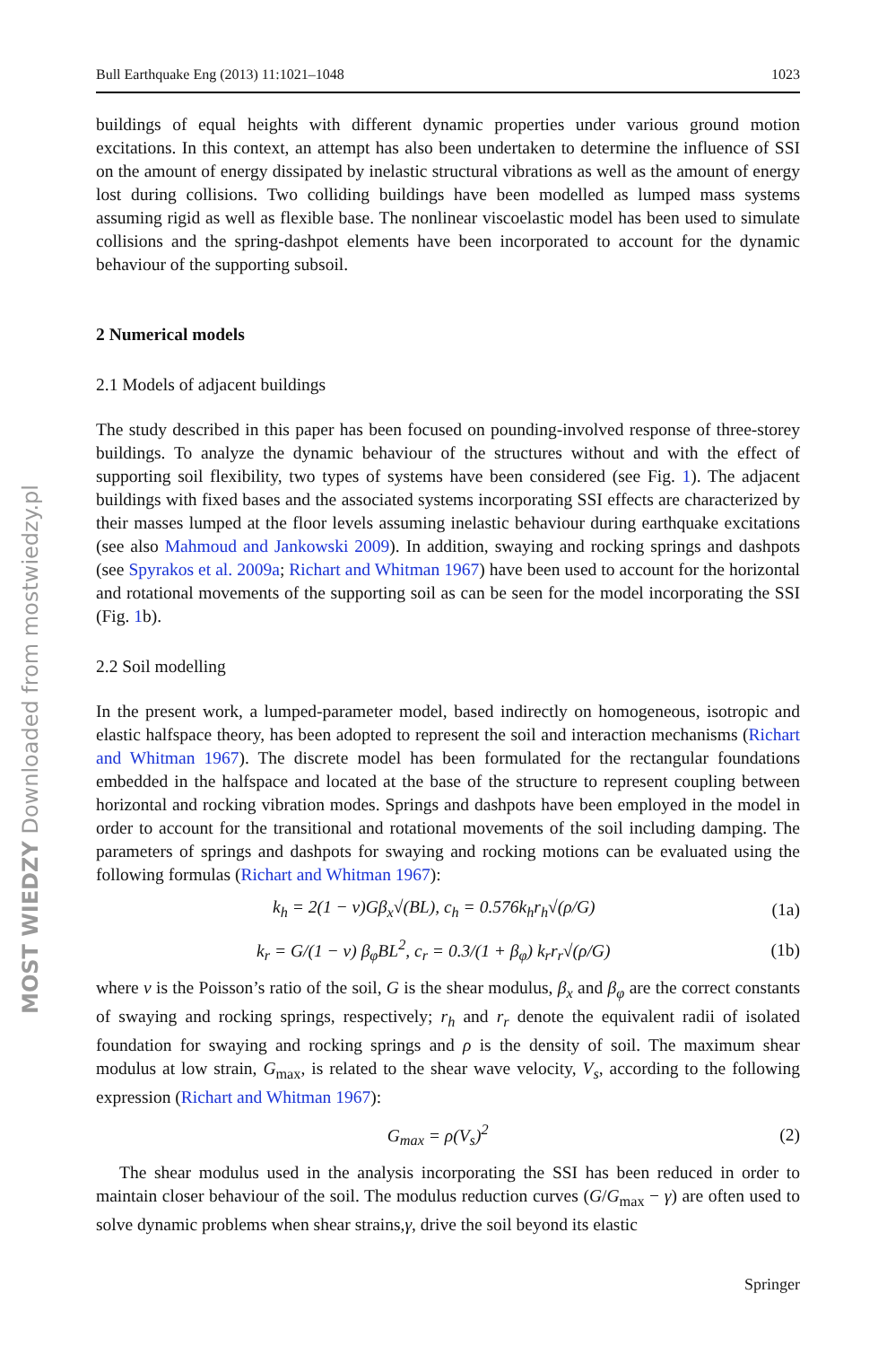Bull Earthquake Eng (2013) 11:1021–1048 1023
buildings of equal heights with different dynamic properties under various ground motion excitations. In this context, an attempt has also been undertaken to determine the influence of SSI on the amount of energy dissipated by inelastic structural vibrations as well as the amount of energy lost during collisions. Two colliding buildings have been modelled as lumped mass systems assuming rigid as well as flexible base. The nonlinear viscoelastic model has been used to simulate collisions and the spring-dashpot elements have been incorporated to account for the dynamic behaviour of the supporting subsoil.
2 Numerical models
2.1 Models of adjacent buildings
The study described in this paper has been focused on pounding-involved response of three-storey buildings. To analyze the dynamic behaviour of the structures without and with the effect of supporting soil flexibility, two types of systems have been considered (see Fig. 1). The adjacent buildings with fixed bases and the associated systems incorporating SSI effects are characterized by their masses lumped at the floor levels assuming inelastic behaviour during earthquake excitations (see also Mahmoud and Jankowski 2009). In addition, swaying and rocking springs and dashpots (see Spyrakos et al. 2009a; Richart and Whitman 1967) have been used to account for the horizontal and rotational movements of the supporting soil as can be seen for the model incorporating the SSI (Fig. 1b).
2.2 Soil modelling
In the present work, a lumped-parameter model, based indirectly on homogeneous, isotropic and elastic halfspace theory, has been adopted to represent the soil and interaction mechanisms (Richart and Whitman 1967). The discrete model has been formulated for the rectangular foundations embedded in the halfspace and located at the base of the structure to represent coupling between horizontal and rocking vibration modes. Springs and dashpots have been employed in the model in order to account for the transitional and rotational movements of the soil including damping. The parameters of springs and dashpots for swaying and rocking motions can be evaluated using the following formulas (Richart and Whitman 1967):
k<sub>h</sub> = 2(1 − ν)Gβ<sub>x</sub>√(BL), c<sub>h</sub> = 0.576k<sub>h</sub>r<sub>h</sub>√(ρ/G) (1a)
k<sub>r</sub> = G/(1 − ν) β<sub>φ</sub>BL<sup>2</sup>, c<sub>r</sub> = 0.3/(1 + β<sub>φ</sub>) k<sub>r</sub>r<sub>r</sub>√(ρ/G) (1b)
where ν is the Poisson’s ratio of the soil, G is the shear modulus, β<sub>x</sub> and β<sub>φ</sub> are the correct constants of swaying and rocking springs, respectively; r<sub>h</sub> and r<sub>r</sub> denote the equivalent radii of isolated foundation for swaying and rocking springs and ρ is the density of soil. The maximum shear modulus at low strain, G<sub>max</sub>, is related to the shear wave velocity, V<sub>s</sub>, according to the following expression (Richart and Whitman 1967):
G<sub>max</sub> = ρ(V<sub>s</sub>)<sup>2</sup> (2)
The shear modulus used in the analysis incorporating the SSI has been reduced in order to maintain closer behaviour of the soil. The modulus reduction curves (G/G<sub>max</sub> − γ) are often used to solve dynamic problems when shear strains,γ, drive the soil beyond its elastic
Springer
MOST WIEDZY Downloaded from mostwiedzy.pl